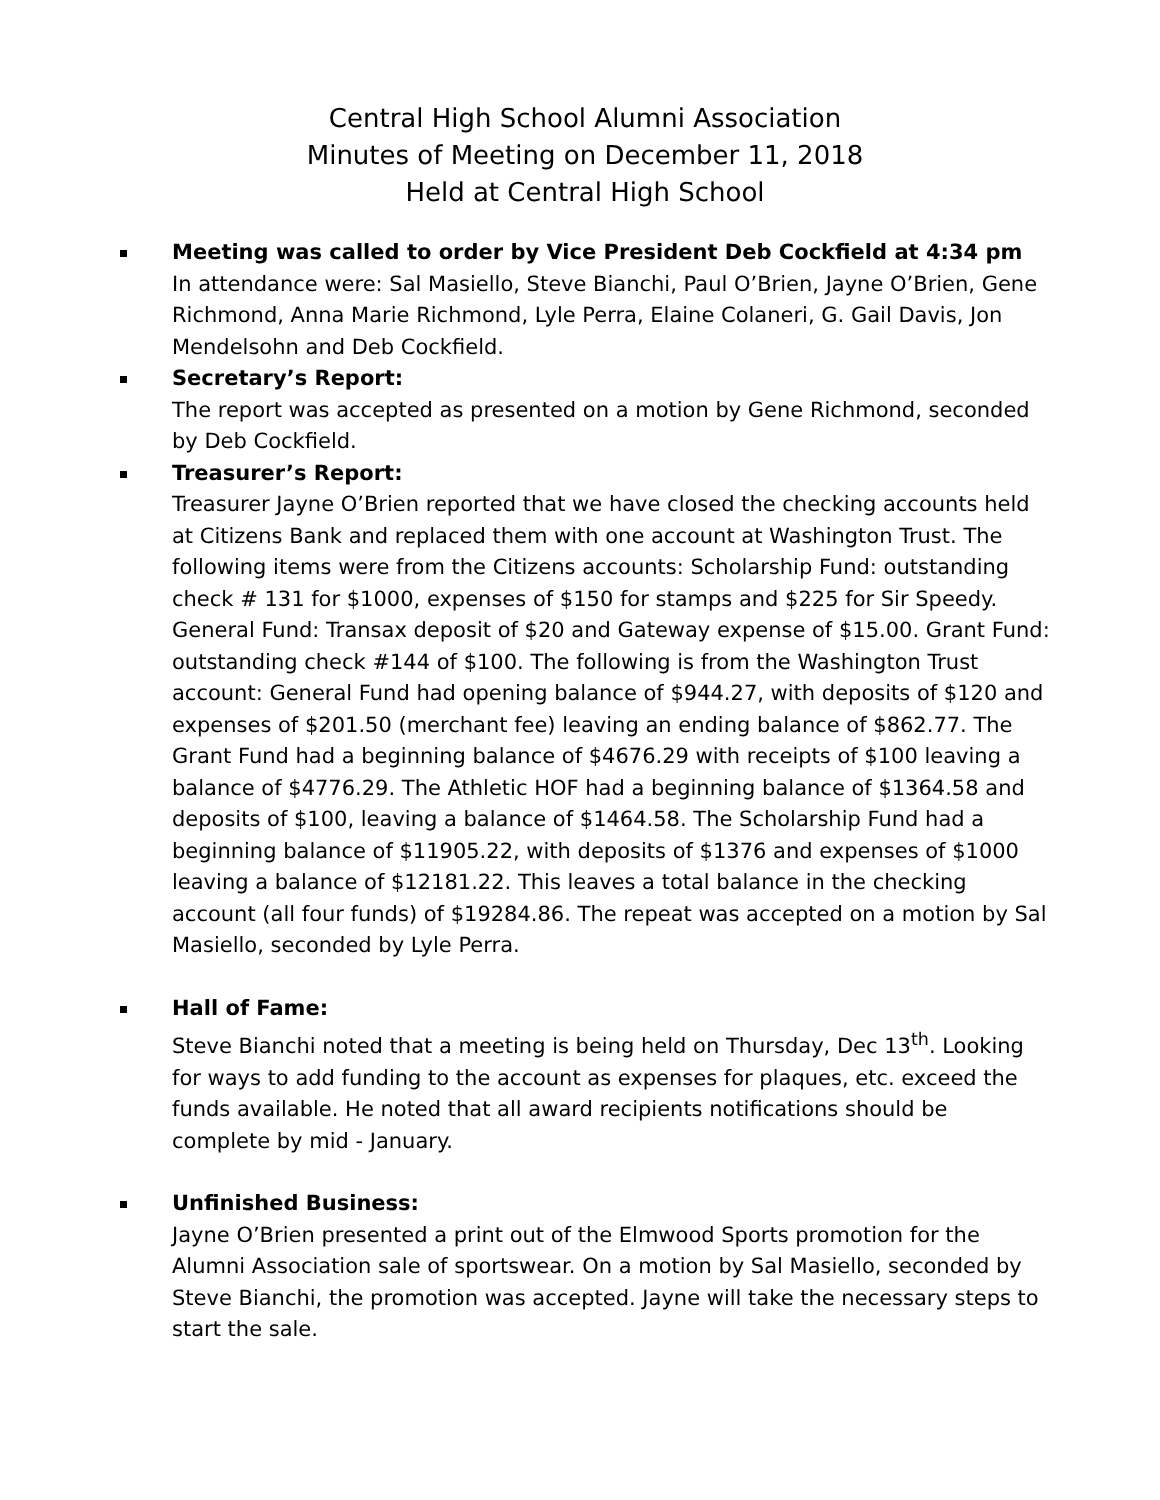Central High School Alumni Association
Minutes of Meeting on December 11, 2018
Held at Central High School
Meeting was called to order by Vice President Deb Cockfield at 4:34 pm
In attendance were: Sal Masiello, Steve Bianchi, Paul O’Brien, Jayne O’Brien, Gene Richmond, Anna Marie Richmond, Lyle Perra, Elaine Colaneri, G. Gail Davis, Jon Mendelsohn and Deb Cockfield.
Secretary’s Report:
The report was accepted as presented on a motion by Gene Richmond, seconded by Deb Cockfield.
Treasurer’s Report:
Treasurer Jayne O’Brien reported that we have closed the checking accounts held at Citizens Bank and replaced them with one account at Washington Trust. The following items were from the Citizens accounts: Scholarship Fund: outstanding check # 131 for $1000, expenses of $150 for stamps and $225 for Sir Speedy. General Fund: Transax deposit of $20 and Gateway expense of $15.00. Grant Fund: outstanding check #144 of $100. The following is from the Washington Trust account: General Fund had opening balance of $944.27, with deposits of $120 and expenses of $201.50 (merchant fee) leaving an ending balance of $862.77. The Grant Fund had a beginning balance of $4676.29 with receipts of $100 leaving a balance of $4776.29. The Athletic HOF had a beginning balance of $1364.58 and deposits of $100, leaving a balance of $1464.58. The Scholarship Fund had a beginning balance of $11905.22, with deposits of $1376 and expenses of $1000 leaving a balance of $12181.22. This leaves a total balance in the checking account (all four funds) of $19284.86. The repeat was accepted on a motion by Sal Masiello, seconded by Lyle Perra.
Hall of Fame:
Steve Bianchi noted that a meeting is being held on Thursday, Dec 13<sup>th</sup>. Looking for ways to add funding to the account as expenses for plaques, etc. exceed the funds available. He noted that all award recipients notifications should be complete by mid - January.
Unfinished Business:
Jayne O’Brien presented a print out of the Elmwood Sports promotion for the Alumni Association sale of sportswear. On a motion by Sal Masiello, seconded by Steve Bianchi, the promotion was accepted. Jayne will take the necessary steps to start the sale.